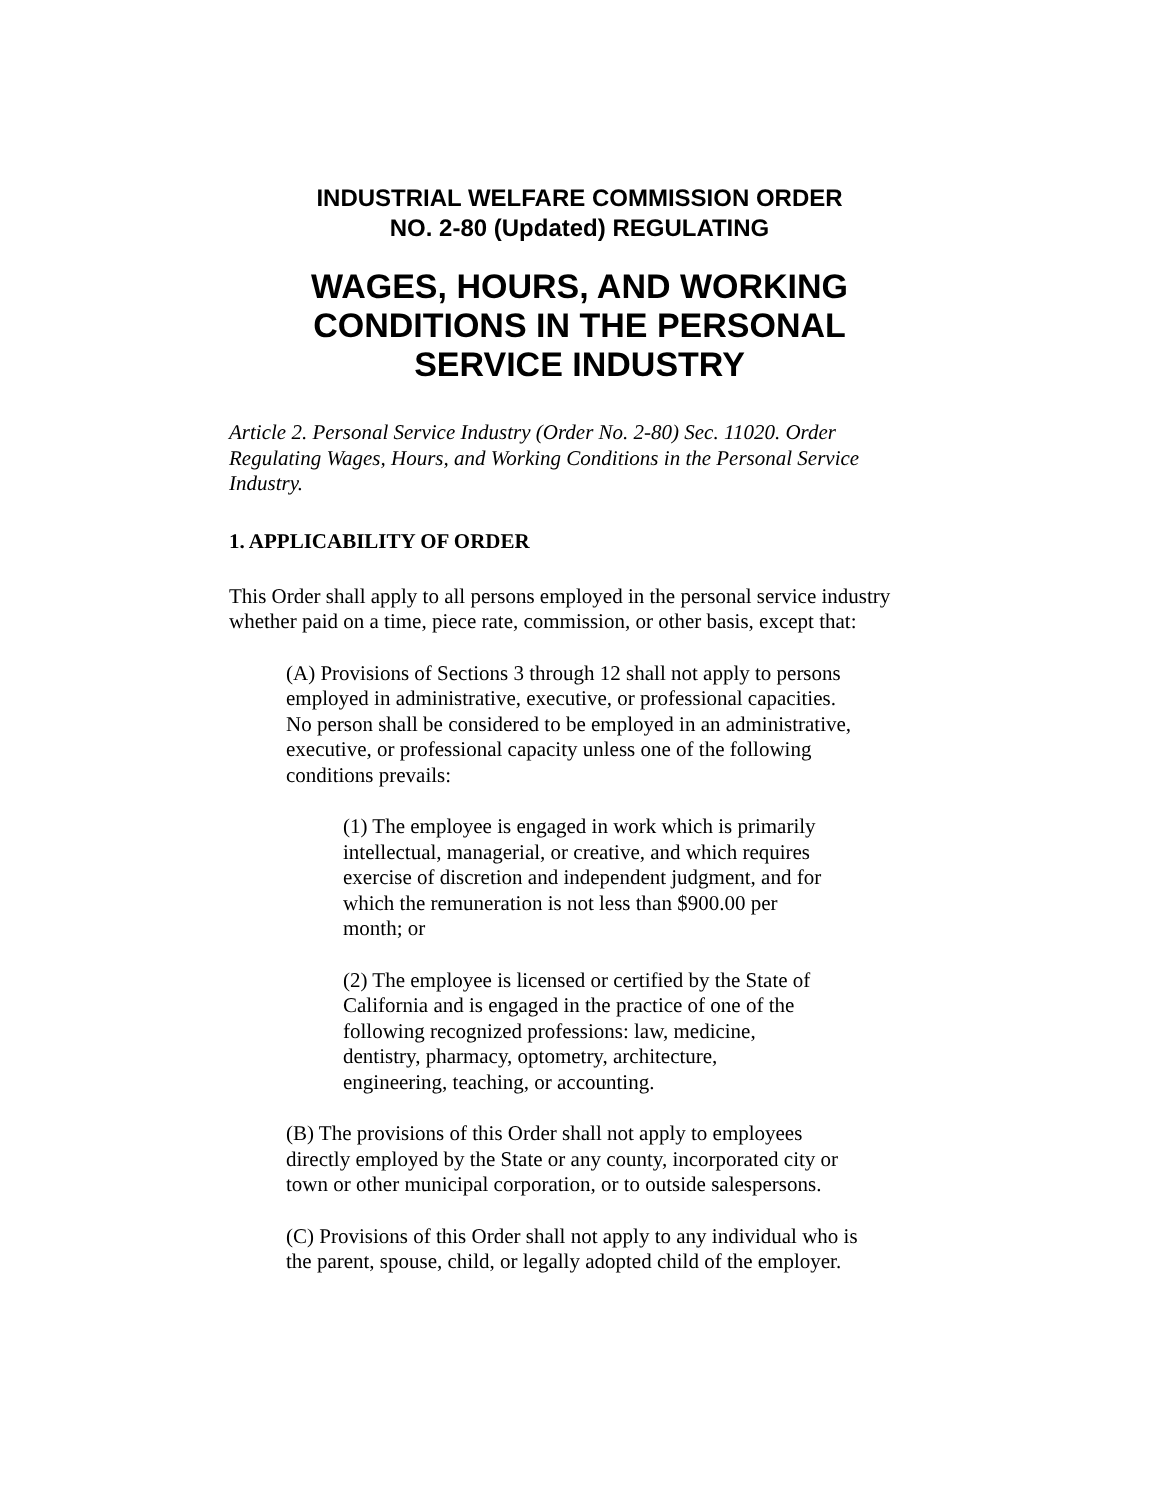INDUSTRIAL WELFARE COMMISSION ORDER
NO. 2-80 (Updated) REGULATING
WAGES, HOURS, AND WORKING
CONDITIONS IN THE PERSONAL
SERVICE INDUSTRY
Article 2. Personal Service Industry (Order No. 2-80) Sec. 11020. Order Regulating Wages, Hours, and Working Conditions in the Personal Service Industry.
1. APPLICABILITY OF ORDER
This Order shall apply to all persons employed in the personal service industry whether paid on a time, piece rate, commission, or other basis, except that:
(A) Provisions of Sections 3 through 12 shall not apply to persons employed in administrative, executive, or professional capacities. No person shall be considered to be employed in an administrative, executive, or professional capacity unless one of the following conditions prevails:
(1) The employee is engaged in work which is primarily intellectual, managerial, or creative, and which requires exercise of discretion and independent judgment, and for which the remuneration is not less than $900.00 per month; or
(2) The employee is licensed or certified by the State of California and is engaged in the practice of one of the following recognized professions: law, medicine, dentistry, pharmacy, optometry, architecture, engineering, teaching, or accounting.
(B) The provisions of this Order shall not apply to employees directly employed by the State or any county, incorporated city or town or other municipal corporation, or to outside salespersons.
(C) Provisions of this Order shall not apply to any individual who is the parent, spouse, child, or legally adopted child of the employer.